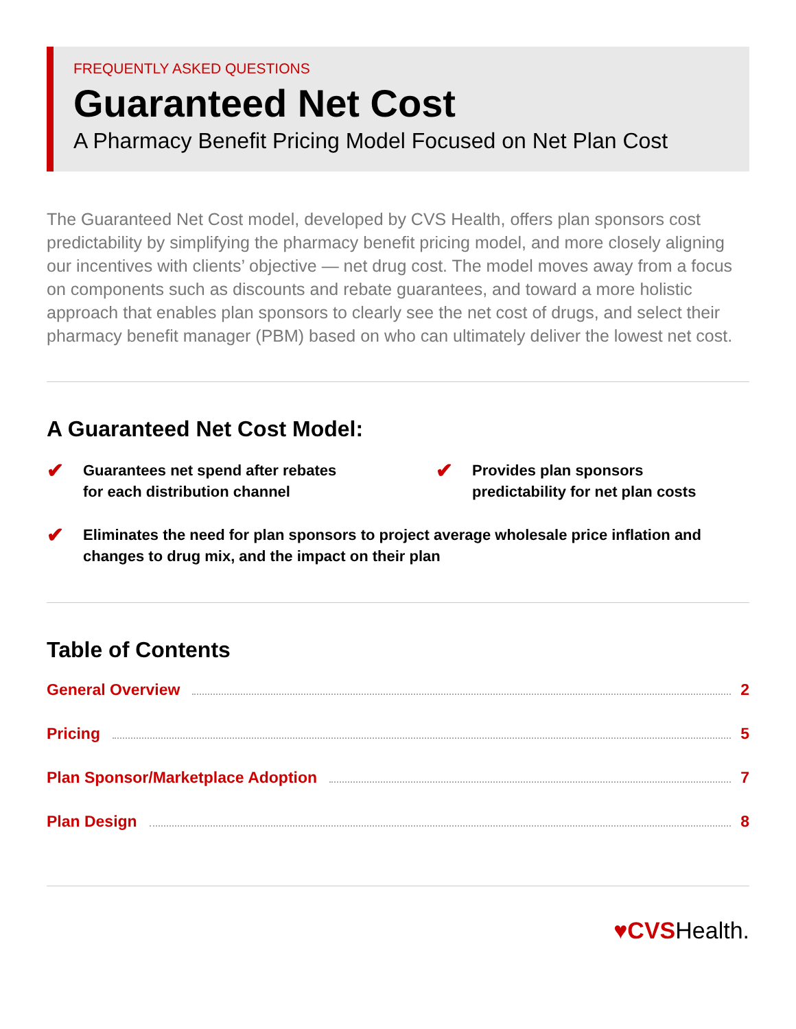FREQUENTLY ASKED QUESTIONS
Guaranteed Net Cost
A Pharmacy Benefit Pricing Model Focused on Net Plan Cost
The Guaranteed Net Cost model, developed by CVS Health, offers plan sponsors cost predictability by simplifying the pharmacy benefit pricing model, and more closely aligning our incentives with clients’ objective — net drug cost. The model moves away from a focus on components such as discounts and rebate guarantees, and toward a more holistic approach that enables plan sponsors to clearly see the net cost of drugs, and select their pharmacy benefit manager (PBM) based on who can ultimately deliver the lowest net cost.
A Guaranteed Net Cost Model:
✔ Guarantees net spend after rebates
for each distribution channel
✔ Provides plan sponsors
predictability for net plan costs
✔ Eliminates the need for plan sponsors to project average wholesale price inflation and changes to drug mix, and the impact on their plan
Table of Contents
General Overview 2
Pricing 5
Plan Sponsor/Marketplace Adoption 7
Plan Design 8
♥CVSHealth.